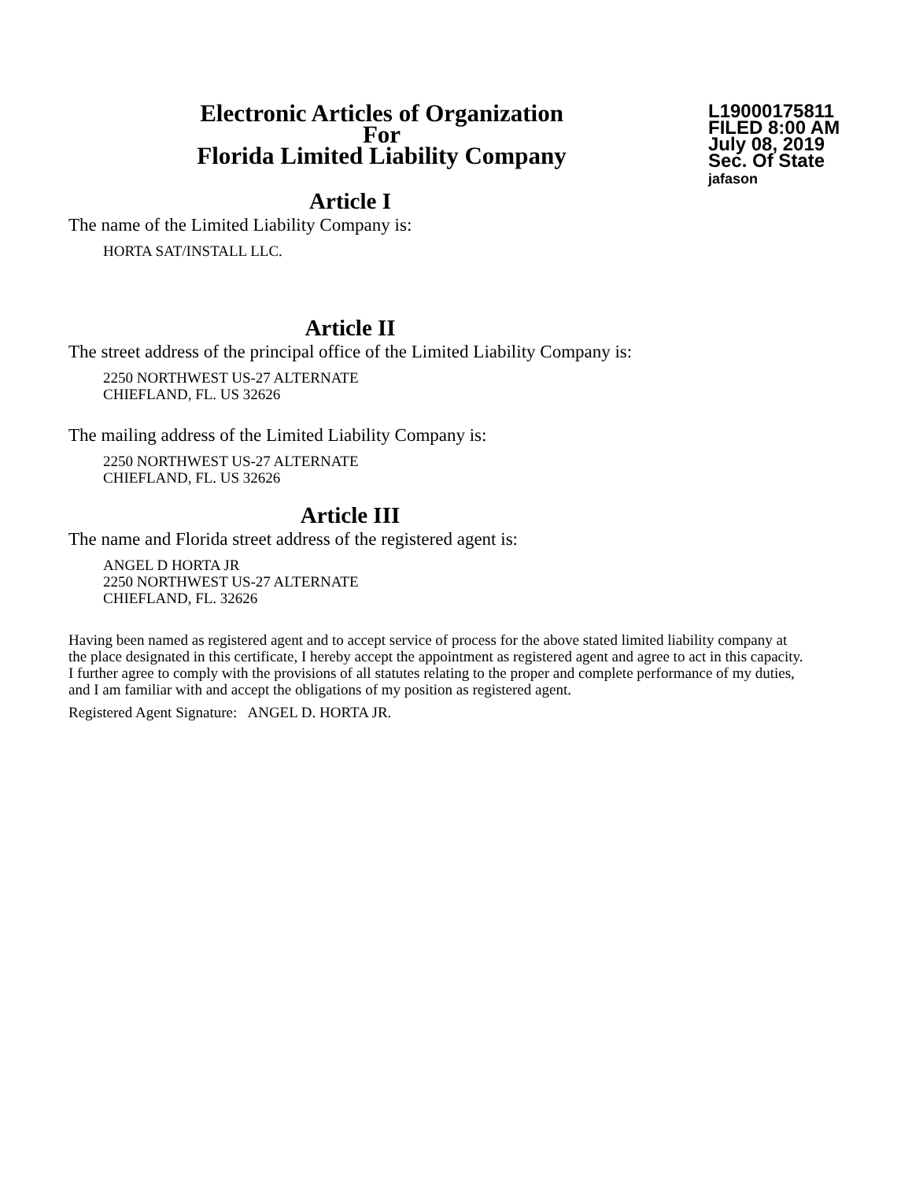Electronic Articles of Organization
For
Florida Limited Liability Company
L19000175811
FILED 8:00 AM
July 08, 2019
Sec. Of State
jafason
Article I
The name of the Limited Liability Company is:
HORTA SAT/INSTALL LLC.
Article II
The street address of the principal office of the Limited Liability Company is:
2250 NORTHWEST US-27 ALTERNATE
CHIEFLAND, FL. US 32626
The mailing address of the Limited Liability Company is:
2250 NORTHWEST US-27 ALTERNATE
CHIEFLAND, FL. US 32626
Article III
The name and Florida street address of the registered agent is:
ANGEL D HORTA JR
2250 NORTHWEST US-27 ALTERNATE
CHIEFLAND, FL. 32626
Having been named as registered agent and to accept service of process for the above stated limited liability company at the place designated in this certificate, I hereby accept the appointment as registered agent and agree to act in this capacity. I further agree to comply with the provisions of all statutes relating to the proper and complete performance of my duties, and I am familiar with and accept the obligations of my position as registered agent.
Registered Agent Signature: ANGEL D. HORTA JR.